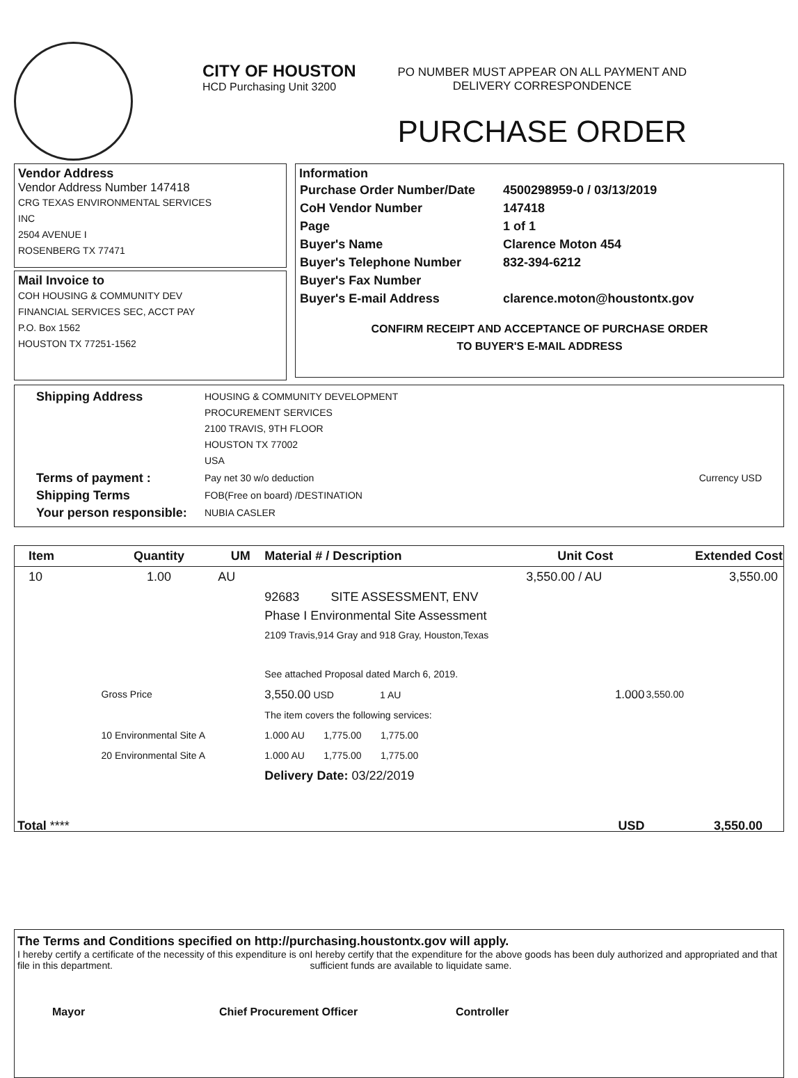CITY OF HOUSTON
HCD Purchasing Unit 3200
PO NUMBER MUST APPEAR ON ALL PAYMENT AND
DELIVERY CORRESPONDENCE
PURCHASE ORDER
Vendor Address
Vendor Address Number 147418
CRG TEXAS ENVIRONMENTAL SERVICES
INC
2504 AVENUE I
ROSENBERG TX 77471
Mail Invoice to
COH HOUSING & COMMUNITY DEV
FINANCIAL SERVICES SEC, ACCT PAY
P.O. Box 1562
HOUSTON TX 77251-1562
Information
| Purchase Order Number/Date | 4500298959-0 / 03/13/2019 |
| CoH Vendor Number | 147418 |
| Page | 1 of 1 |
| Buyer's Name | Clarence Moton 454 |
| Buyer's Telephone Number | 832-394-6212 |
| Buyer's Fax Number | |
| Buyer's E-mail Address | clarence.moton@houstontx.gov |
CONFIRM RECEIPT AND ACCEPTANCE OF PURCHASE ORDER
TO BUYER'S E-MAIL ADDRESS
| Shipping Address | HOUSING & COMMUNITY DEVELOPMENT PROCUREMENT SERVICES 2100 TRAVIS, 9TH FLOOR HOUSTON TX 77002 USA | |
| Terms of payment : | Pay net 30 w/o deduction | Currency USD |
| Shipping Terms | FOB(Free on board) /DESTINATION | |
| Your person responsible: | NUBIA CASLER | |
| Item | Quantity | UM | Material # / Description | Unit Cost | Extended Cost |
| --- | --- | --- | --- | --- | --- |
| 10 | 1.00 | AU | | 3,550.00 / AU | 3,550.00 |
| | | | 92683 SITE ASSESSMENT, ENV Phase I Environmental Site Assessment 2109 Travis,914 Gray and 918 Gray, Houston,Texas See attached Proposal dated March 6, 2019. | | |
| | Gross Price | | 3,550.00 USD 1 AU | 1.000 | 3,550.00 |
| | | | The item covers the following services: | | |
| | 10 Environmental Site A | | 1.000 AU 1,775.00 1,775.00 | | |
| | 20 Environmental Site A | | 1.000 AU 1,775.00 1,775.00 | | |
| | | | Delivery Date: 03/22/2019 | | |
| Total **** | | | | USD | 3,550.00 |
The Terms and Conditions specified on http://purchasing.houstontx.gov will apply.
I hereby certify a certificate of the necessity of this expenditure is on file in this department.
I hereby certify that the expenditure for the above goods has been duly authorized and appropriated and that sufficient funds are available to liquidate same.
Mayor Chief Procurement Officer Controller